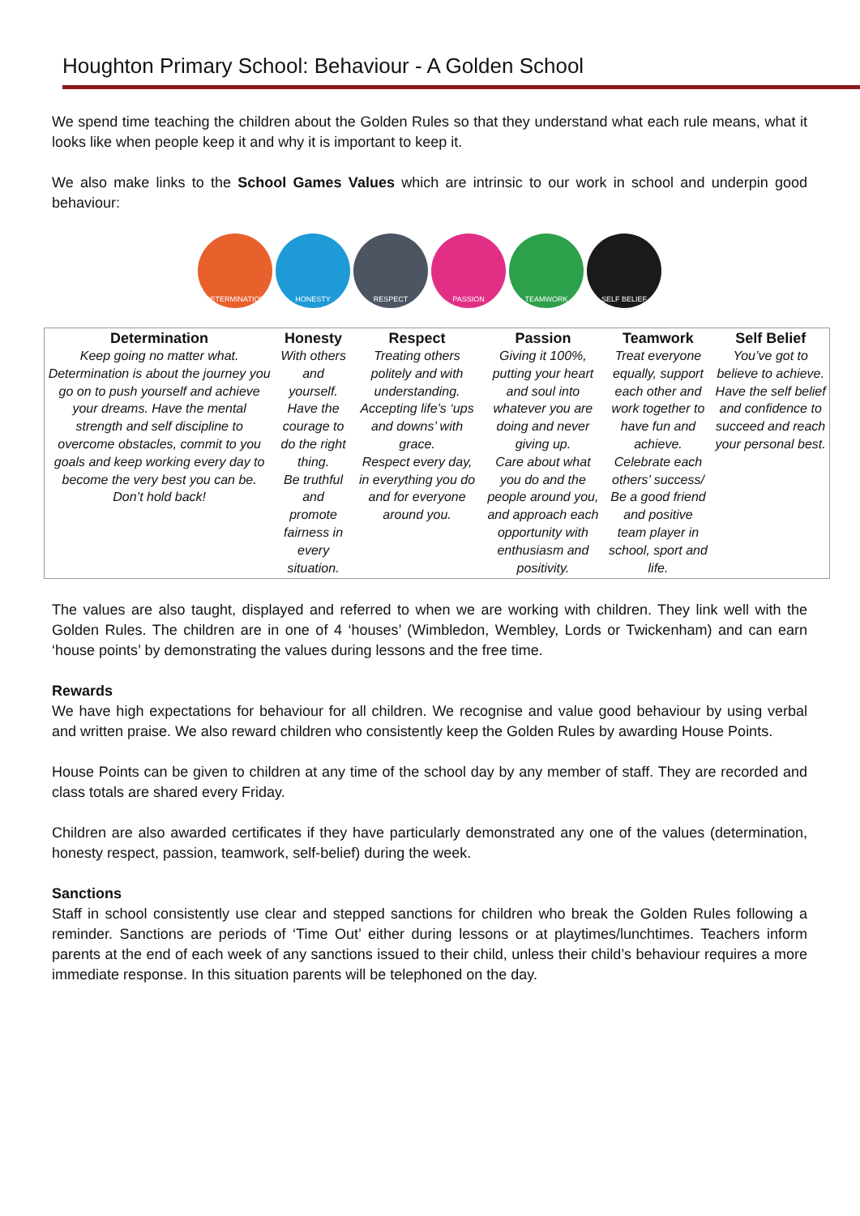Houghton Primary School: Behaviour - A Golden School
We spend time teaching the children about the Golden Rules so that they understand what each rule means, what it looks like when people keep it and why it is important to keep it.
We also make links to the School Games Values which are intrinsic to our work in school and underpin good behaviour:
DETERMINATION HONESTY RESPECT PASSION TEAMWORK SELF BELIEF
| Determination | Honesty | Respect | Passion | Teamwork | Self Belief |
| --- | --- | --- | --- | --- | --- |
| Keep going no matter what. Determination is about the journey you go on to push yourself and achieve your dreams. Have the mental strength and self discipline to overcome obstacles, commit to you goals and keep working every day to become the very best you can be. Don’t hold back! | With others and yourself. Have the courage to do the right thing. Be truthful and promote fairness in every situation. | Treating others politely and with understanding. Accepting life’s ‘ups and downs’ with grace. Respect every day, in everything you do and for everyone around you. | Giving it 100%, putting your heart and soul into whatever you are doing and never giving up. Care about what you do and the people around you, and approach each opportunity with enthusiasm and positivity. | Treat everyone equally, support each other and work together to have fun and achieve. Celebrate each others’ success/ Be a good friend and positive team player in school, sport and life. | You’ve got to believe to achieve. Have the self belief and confidence to succeed and reach your personal best. |
The values are also taught, displayed and referred to when we are working with children. They link well with the Golden Rules. The children are in one of 4 ‘houses’ (Wimbledon, Wembley, Lords or Twickenham) and can earn ‘house points’ by demonstrating the values during lessons and the free time.
Rewards
We have high expectations for behaviour for all children. We recognise and value good behaviour by using verbal and written praise. We also reward children who consistently keep the Golden Rules by awarding House Points.
House Points can be given to children at any time of the school day by any member of staff. They are recorded and class totals are shared every Friday.
Children are also awarded certificates if they have particularly demonstrated any one of the values (determination, honesty respect, passion, teamwork, self-belief) during the week.
Sanctions
Staff in school consistently use clear and stepped sanctions for children who break the Golden Rules following a reminder. Sanctions are periods of ‘Time Out’ either during lessons or at playtimes/lunchtimes. Teachers inform parents at the end of each week of any sanctions issued to their child, unless their child’s behaviour requires a more immediate response. In this situation parents will be telephoned on the day.